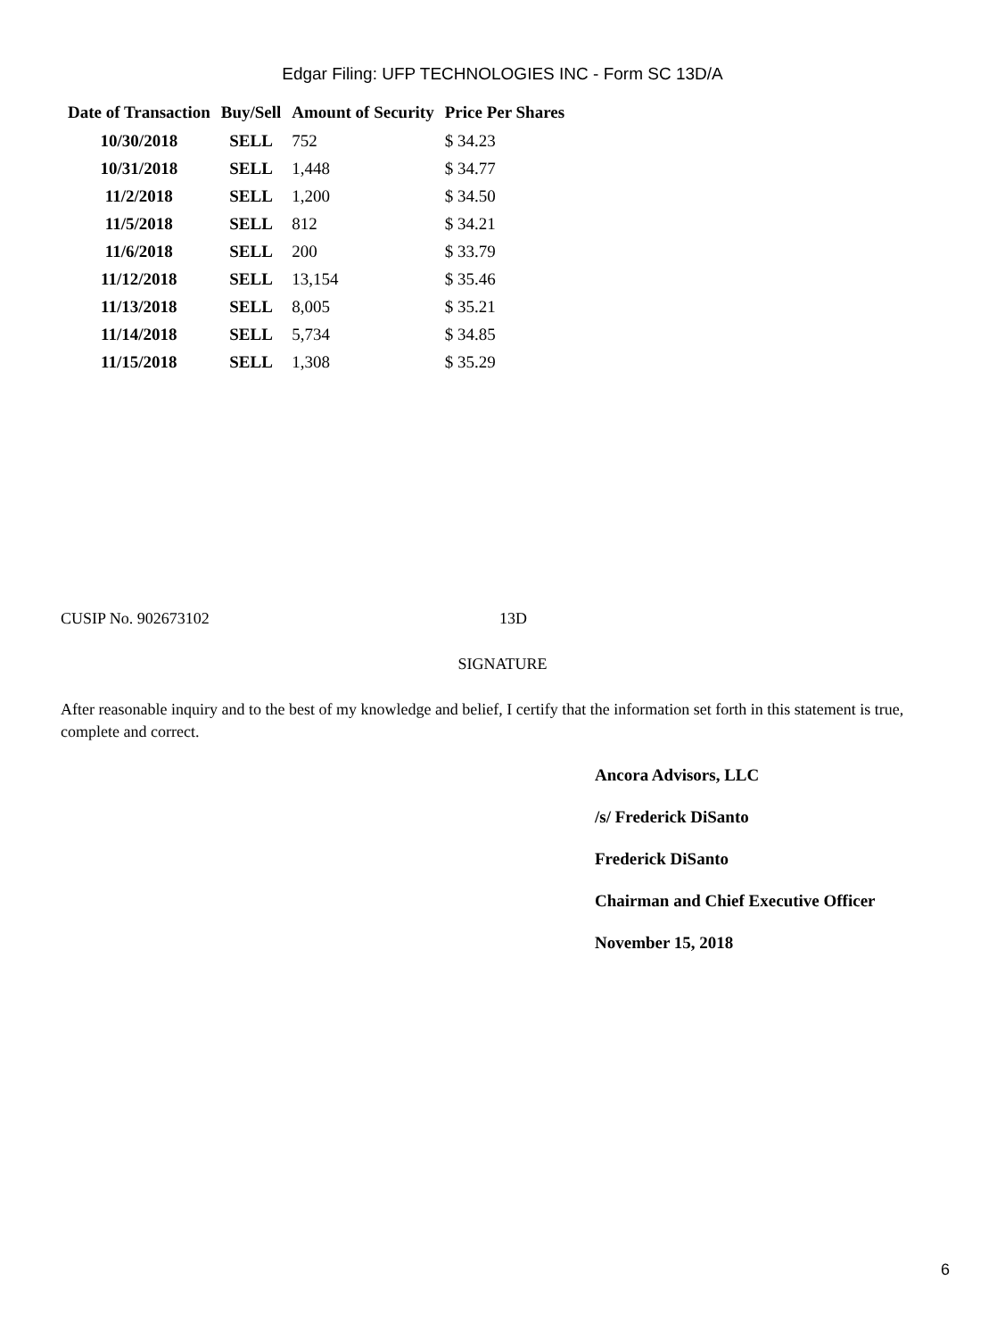Edgar Filing: UFP TECHNOLOGIES INC - Form SC 13D/A
| Date of Transaction | Buy/Sell | Amount of Security | Price Per Shares |
| --- | --- | --- | --- |
| 10/30/2018 | SELL | 752 | $ 34.23 |
| 10/31/2018 | SELL | 1,448 | $ 34.77 |
| 11/2/2018 | SELL | 1,200 | $ 34.50 |
| 11/5/2018 | SELL | 812 | $ 34.21 |
| 11/6/2018 | SELL | 200 | $ 33.79 |
| 11/12/2018 | SELL | 13,154 | $ 35.46 |
| 11/13/2018 | SELL | 8,005 | $ 35.21 |
| 11/14/2018 | SELL | 5,734 | $ 34.85 |
| 11/15/2018 | SELL | 1,308 | $ 35.29 |
CUSIP No. 902673102 13D
SIGNATURE
After reasonable inquiry and to the best of my knowledge and belief, I certify that the information set forth in this statement is true, complete and correct.
Ancora Advisors, LLC
/s/ Frederick DiSanto
Frederick DiSanto
Chairman and Chief Executive Officer
November 15, 2018
6